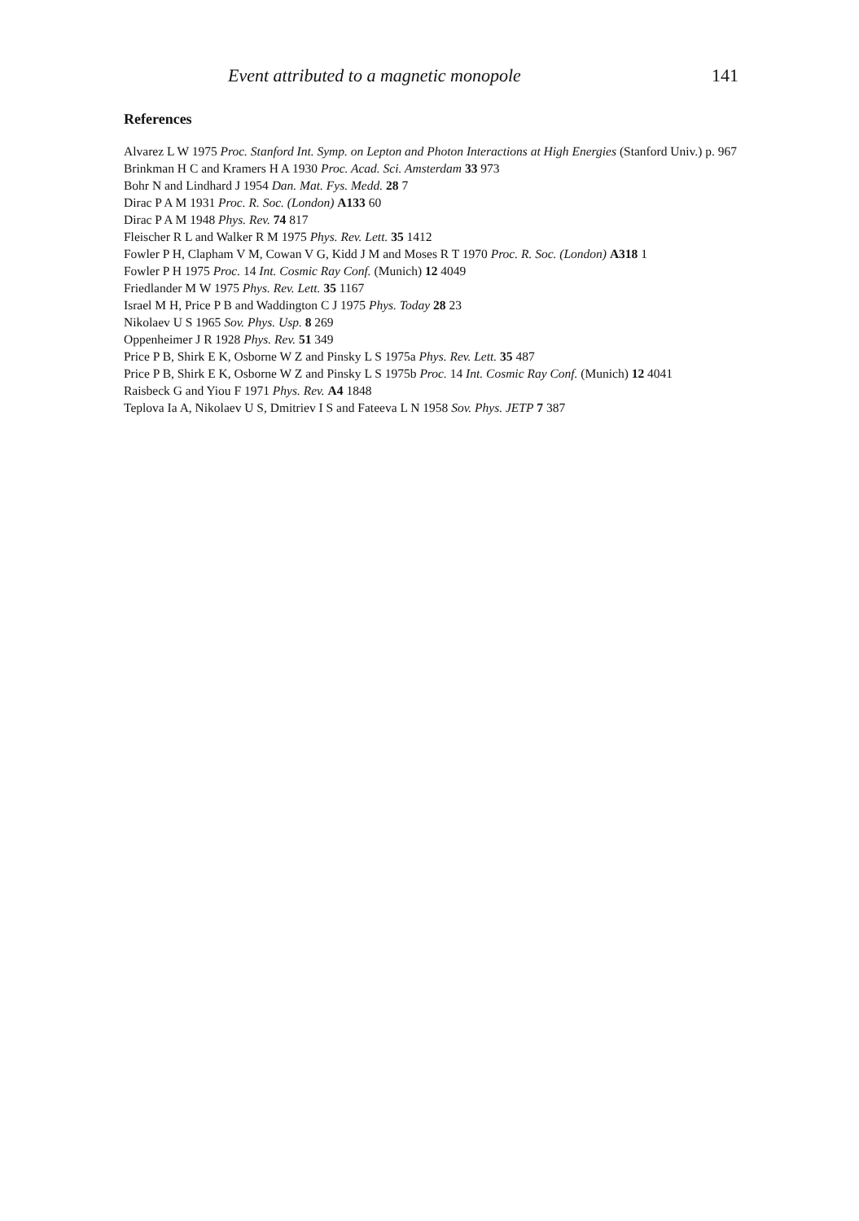Event attributed to a magnetic monopole 141
References
Alvarez L W 1975 Proc. Stanford Int. Symp. on Lepton and Photon Interactions at High Energies (Stanford Univ.) p. 967
Brinkman H C and Kramers H A 1930 Proc. Acad. Sci. Amsterdam 33 973
Bohr N and Lindhard J 1954 Dan. Mat. Fys. Medd. 28 7
Dirac P A M 1931 Proc. R. Soc. (London) A133 60
Dirac P A M 1948 Phys. Rev. 74 817
Fleischer R L and Walker R M 1975 Phys. Rev. Lett. 35 1412
Fowler P H, Clapham V M, Cowan V G, Kidd J M and Moses R T 1970 Proc. R. Soc. (London) A318 1
Fowler P H 1975 Proc. 14 Int. Cosmic Ray Conf. (Munich) 12 4049
Friedlander M W 1975 Phys. Rev. Lett. 35 1167
Israel M H, Price P B and Waddington C J 1975 Phys. Today 28 23
Nikolaev U S 1965 Sov. Phys. Usp. 8 269
Oppenheimer J R 1928 Phys. Rev. 51 349
Price P B, Shirk E K, Osborne W Z and Pinsky L S 1975a Phys. Rev. Lett. 35 487
Price P B, Shirk E K, Osborne W Z and Pinsky L S 1975b Proc. 14 Int. Cosmic Ray Conf. (Munich) 12 4041
Raisbeck G and Yiou F 1971 Phys. Rev. A4 1848
Teplova Ia A, Nikolaev U S, Dmitriev I S and Fateeva L N 1958 Sov. Phys. JETP 7 387